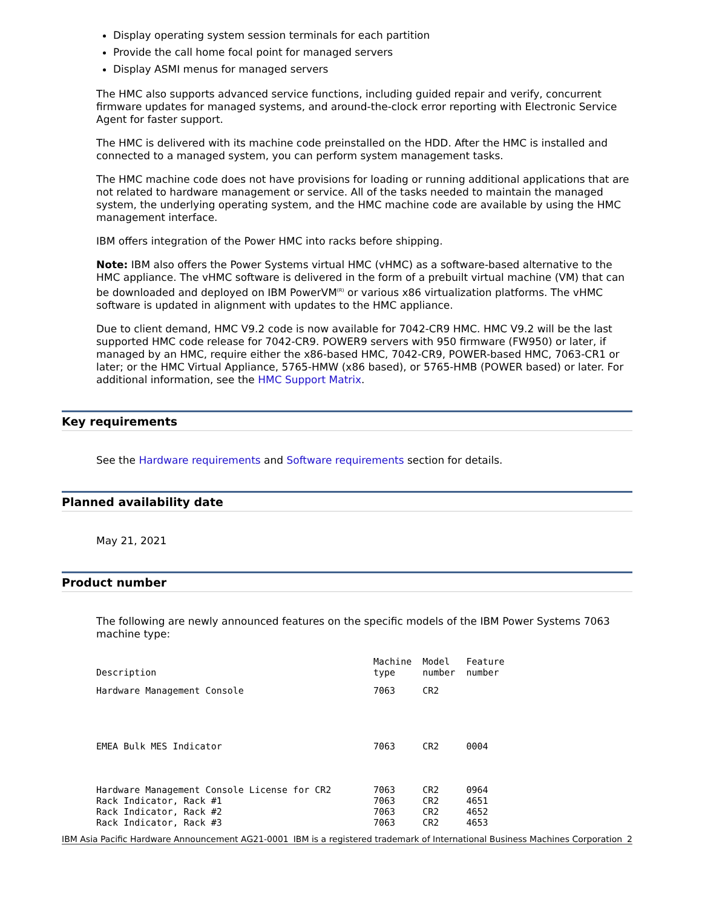Display operating system session terminals for each partition
Provide the call home focal point for managed servers
Display ASMI menus for managed servers
The HMC also supports advanced service functions, including guided repair and verify, concurrent firmware updates for managed systems, and around-the-clock error reporting with Electronic Service Agent for faster support.
The HMC is delivered with its machine code preinstalled on the HDD. After the HMC is installed and connected to a managed system, you can perform system management tasks.
The HMC machine code does not have provisions for loading or running additional applications that are not related to hardware management or service. All of the tasks needed to maintain the managed system, the underlying operating system, and the HMC machine code are available by using the HMC management interface.
IBM offers integration of the Power HMC into racks before shipping.
Note: IBM also offers the Power Systems virtual HMC (vHMC) as a software-based alternative to the HMC appliance. The vHMC software is delivered in the form of a prebuilt virtual machine (VM) that can be downloaded and deployed on IBM PowerVM<sup>(R)</sup> or various x86 virtualization platforms. The vHMC software is updated in alignment with updates to the HMC appliance.
Due to client demand, HMC V9.2 code is now available for 7042-CR9 HMC. HMC V9.2 will be the last supported HMC code release for 7042-CR9. POWER9 servers with 950 firmware (FW950) or later, if managed by an HMC, require either the x86-based HMC, 7042-CR9, POWER-based HMC, 7063-CR1 or later; or the HMC Virtual Appliance, 5765-HMW (x86 based), or 5765-HMB (POWER based) or later. For additional information, see the HMC Support Matrix.
Key requirements
See the Hardware requirements and Software requirements section for details.
Planned availability date
May 21, 2021
Product number
The following are newly announced features on the specific models of the IBM Power Systems 7063 machine type:
| Description | Machine type | Model number | Feature number |
| Hardware Management Console | 7063 | CR2 | |
| EMEA Bulk MES Indicator | 7063 | CR2 | 0004 |
| Hardware Management Console License for CR2 | 7063 | CR2 | 0964 |
| Rack Indicator, Rack #1 | 7063 | CR2 | 4651 |
| Rack Indicator, Rack #2 | 7063 | CR2 | 4652 |
| Rack Indicator, Rack #3 | 7063 | CR2 | 4653 |
IBM Asia Pacific Hardware Announcement AG21-0001 IBM is a registered trademark of International Business Machines Corporation 2